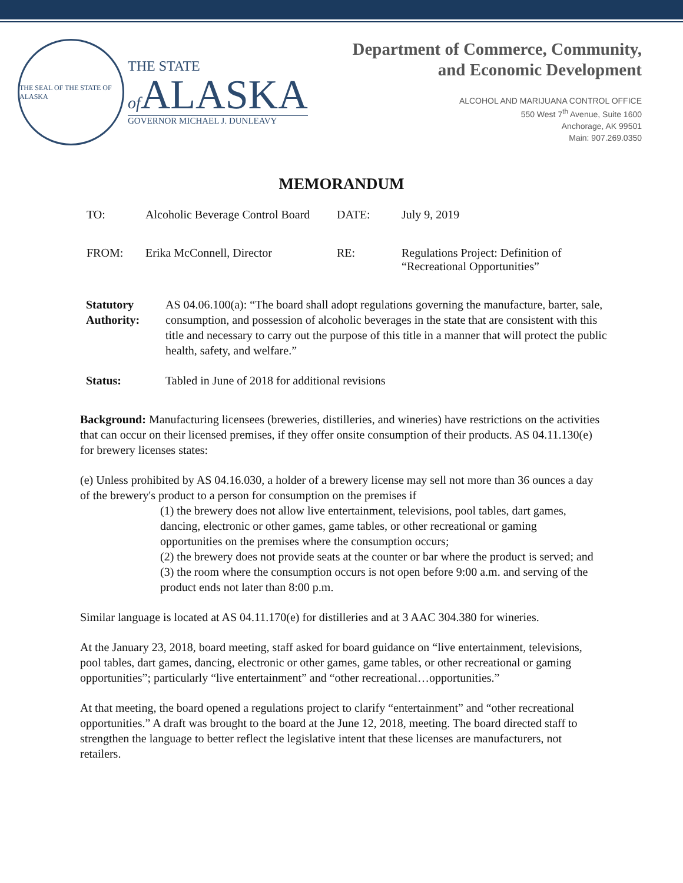THE SEAL OF THE STATE OF ALASKA
THE STATE
of ALASKA
GOVERNOR MICHAEL J. DUNLEAVY
Department of Commerce, Community,
and Economic Development
ALCOHOL AND MARIJUANA CONTROL OFFICE
550 West 7<sup>th</sup> Avenue, Suite 1600
Anchorage, AK 99501
Main: 907.269.0350
MEMORANDUM
TO:
Alcoholic Beverage Control Board
DATE:
July 9, 2019
FROM:
Erika McConnell, Director
RE:
Regulations Project: Definition of
“Recreational Opportunities”
Statutory Authority:
AS 04.06.100(a): “The board shall adopt regulations governing the manufacture, barter, sale, consumption, and possession of alcoholic beverages in the state that are consistent with this title and necessary to carry out the purpose of this title in a manner that will protect the public health, safety, and welfare.”
Status:
Tabled in June of 2018 for additional revisions
Background: Manufacturing licensees (breweries, distilleries, and wineries) have restrictions on the activities that can occur on their licensed premises, if they offer onsite consumption of their products. AS 04.11.130(e) for brewery licenses states:
(e) Unless prohibited by AS 04.16.030, a holder of a brewery license may sell not more than 36 ounces a day of the brewery's product to a person for consumption on the premises if
(1) the brewery does not allow live entertainment, televisions, pool tables, dart games, dancing, electronic or other games, game tables, or other recreational or gaming opportunities on the premises where the consumption occurs;
(2) the brewery does not provide seats at the counter or bar where the product is served; and
(3) the room where the consumption occurs is not open before 9:00 a.m. and serving of the product ends not later than 8:00 p.m.
Similar language is located at AS 04.11.170(e) for distilleries and at 3 AAC 304.380 for wineries.
At the January 23, 2018, board meeting, staff asked for board guidance on “live entertainment, televisions, pool tables, dart games, dancing, electronic or other games, game tables, or other recreational or gaming opportunities”; particularly “live entertainment” and “other recreational…opportunities.”
At that meeting, the board opened a regulations project to clarify “entertainment” and “other recreational opportunities.” A draft was brought to the board at the June 12, 2018, meeting. The board directed staff to strengthen the language to better reflect the legislative intent that these licenses are manufacturers, not retailers.